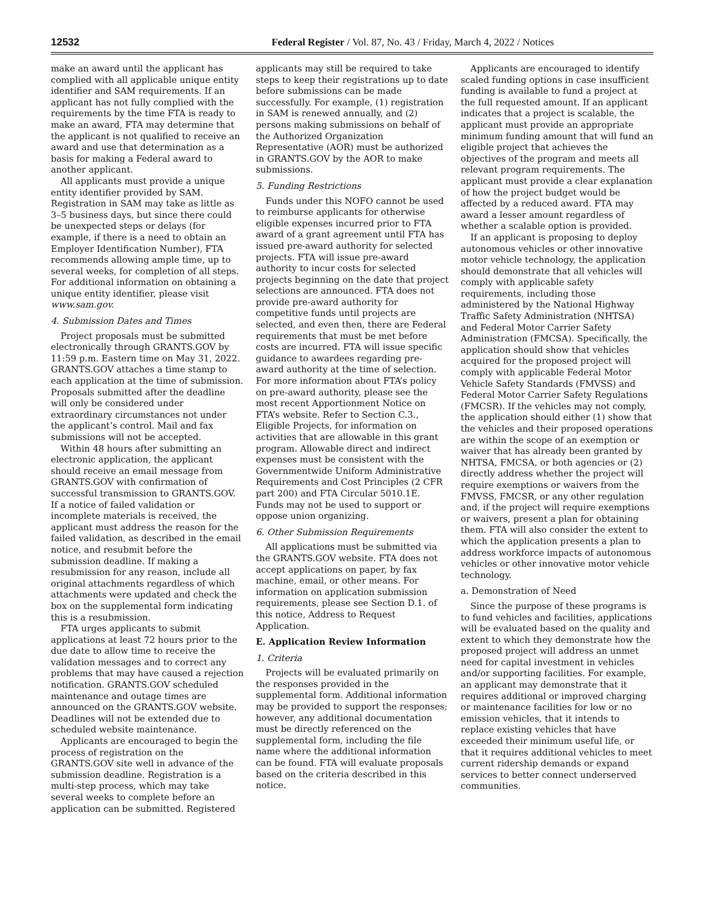12532 Federal Register / Vol. 87, No. 43 / Friday, March 4, 2022 / Notices
make an award until the applicant has complied with all applicable unique entity identifier and SAM requirements. If an applicant has not fully complied with the requirements by the time FTA is ready to make an award, FTA may determine that the applicant is not qualified to receive an award and use that determination as a basis for making a Federal award to another applicant.
All applicants must provide a unique entity identifier provided by SAM. Registration in SAM may take as little as 3–5 business days, but since there could be unexpected steps or delays (for example, if there is a need to obtain an Employer Identification Number), FTA recommends allowing ample time, up to several weeks, for completion of all steps. For additional information on obtaining a unique entity identifier, please visit www.sam.gov.
4. Submission Dates and Times
Project proposals must be submitted electronically through GRANTS.GOV by 11:59 p.m. Eastern time on May 31, 2022. GRANTS.GOV attaches a time stamp to each application at the time of submission. Proposals submitted after the deadline will only be considered under extraordinary circumstances not under the applicant’s control. Mail and fax submissions will not be accepted.
Within 48 hours after submitting an electronic application, the applicant should receive an email message from GRANTS.GOV with confirmation of successful transmission to GRANTS.GOV. If a notice of failed validation or incomplete materials is received, the applicant must address the reason for the failed validation, as described in the email notice, and resubmit before the submission deadline. If making a resubmission for any reason, include all original attachments regardless of which attachments were updated and check the box on the supplemental form indicating this is a resubmission.
FTA urges applicants to submit applications at least 72 hours prior to the due date to allow time to receive the validation messages and to correct any problems that may have caused a rejection notification. GRANTS.GOV scheduled maintenance and outage times are announced on the GRANTS.GOV website. Deadlines will not be extended due to scheduled website maintenance.
Applicants are encouraged to begin the process of registration on the GRANTS.GOV site well in advance of the submission deadline. Registration is a multi-step process, which may take several weeks to complete before an application can be submitted. Registered
applicants may still be required to take steps to keep their registrations up to date before submissions can be made successfully. For example, (1) registration in SAM is renewed annually, and (2) persons making submissions on behalf of the Authorized Organization Representative (AOR) must be authorized in GRANTS.GOV by the AOR to make submissions.
5. Funding Restrictions
Funds under this NOFO cannot be used to reimburse applicants for otherwise eligible expenses incurred prior to FTA award of a grant agreement until FTA has issued pre-award authority for selected projects. FTA will issue pre-award authority to incur costs for selected projects beginning on the date that project selections are announced. FTA does not provide pre-award authority for competitive funds until projects are selected, and even then, there are Federal requirements that must be met before costs are incurred. FTA will issue specific guidance to awardees regarding pre-award authority at the time of selection. For more information about FTA’s policy on pre-award authority, please see the most recent Apportionment Notice on FTA’s website. Refer to Section C.3., Eligible Projects, for information on activities that are allowable in this grant program. Allowable direct and indirect expenses must be consistent with the Governmentwide Uniform Administrative Requirements and Cost Principles (2 CFR part 200) and FTA Circular 5010.1E. Funds may not be used to support or oppose union organizing.
6. Other Submission Requirements
All applications must be submitted via the GRANTS.GOV website. FTA does not accept applications on paper, by fax machine, email, or other means. For information on application submission requirements, please see Section D.1. of this notice, Address to Request Application.
E. Application Review Information
1. Criteria
Projects will be evaluated primarily on the responses provided in the supplemental form. Additional information may be provided to support the responses; however, any additional documentation must be directly referenced on the supplemental form, including the file name where the additional information can be found. FTA will evaluate proposals based on the criteria described in this notice.
Applicants are encouraged to identify scaled funding options in case insufficient funding is available to fund a project at the full requested amount. If an applicant indicates that a project is scalable, the applicant must provide an appropriate minimum funding amount that will fund an eligible project that achieves the objectives of the program and meets all relevant program requirements. The applicant must provide a clear explanation of how the project budget would be affected by a reduced award. FTA may award a lesser amount regardless of whether a scalable option is provided.
If an applicant is proposing to deploy autonomous vehicles or other innovative motor vehicle technology, the application should demonstrate that all vehicles will comply with applicable safety requirements, including those administered by the National Highway Traffic Safety Administration (NHTSA) and Federal Motor Carrier Safety Administration (FMCSA). Specifically, the application should show that vehicles acquired for the proposed project will comply with applicable Federal Motor Vehicle Safety Standards (FMVSS) and Federal Motor Carrier Safety Regulations (FMCSR). If the vehicles may not comply, the application should either (1) show that the vehicles and their proposed operations are within the scope of an exemption or waiver that has already been granted by NHTSA, FMCSA, or both agencies or (2) directly address whether the project will require exemptions or waivers from the FMVSS, FMCSR, or any other regulation and, if the project will require exemptions or waivers, present a plan for obtaining them. FTA will also consider the extent to which the application presents a plan to address workforce impacts of autonomous vehicles or other innovative motor vehicle technology.
a. Demonstration of Need
Since the purpose of these programs is to fund vehicles and facilities, applications will be evaluated based on the quality and extent to which they demonstrate how the proposed project will address an unmet need for capital investment in vehicles and/or supporting facilities. For example, an applicant may demonstrate that it requires additional or improved charging or maintenance facilities for low or no emission vehicles, that it intends to replace existing vehicles that have exceeded their minimum useful life, or that it requires additional vehicles to meet current ridership demands or expand services to better connect underserved communities.